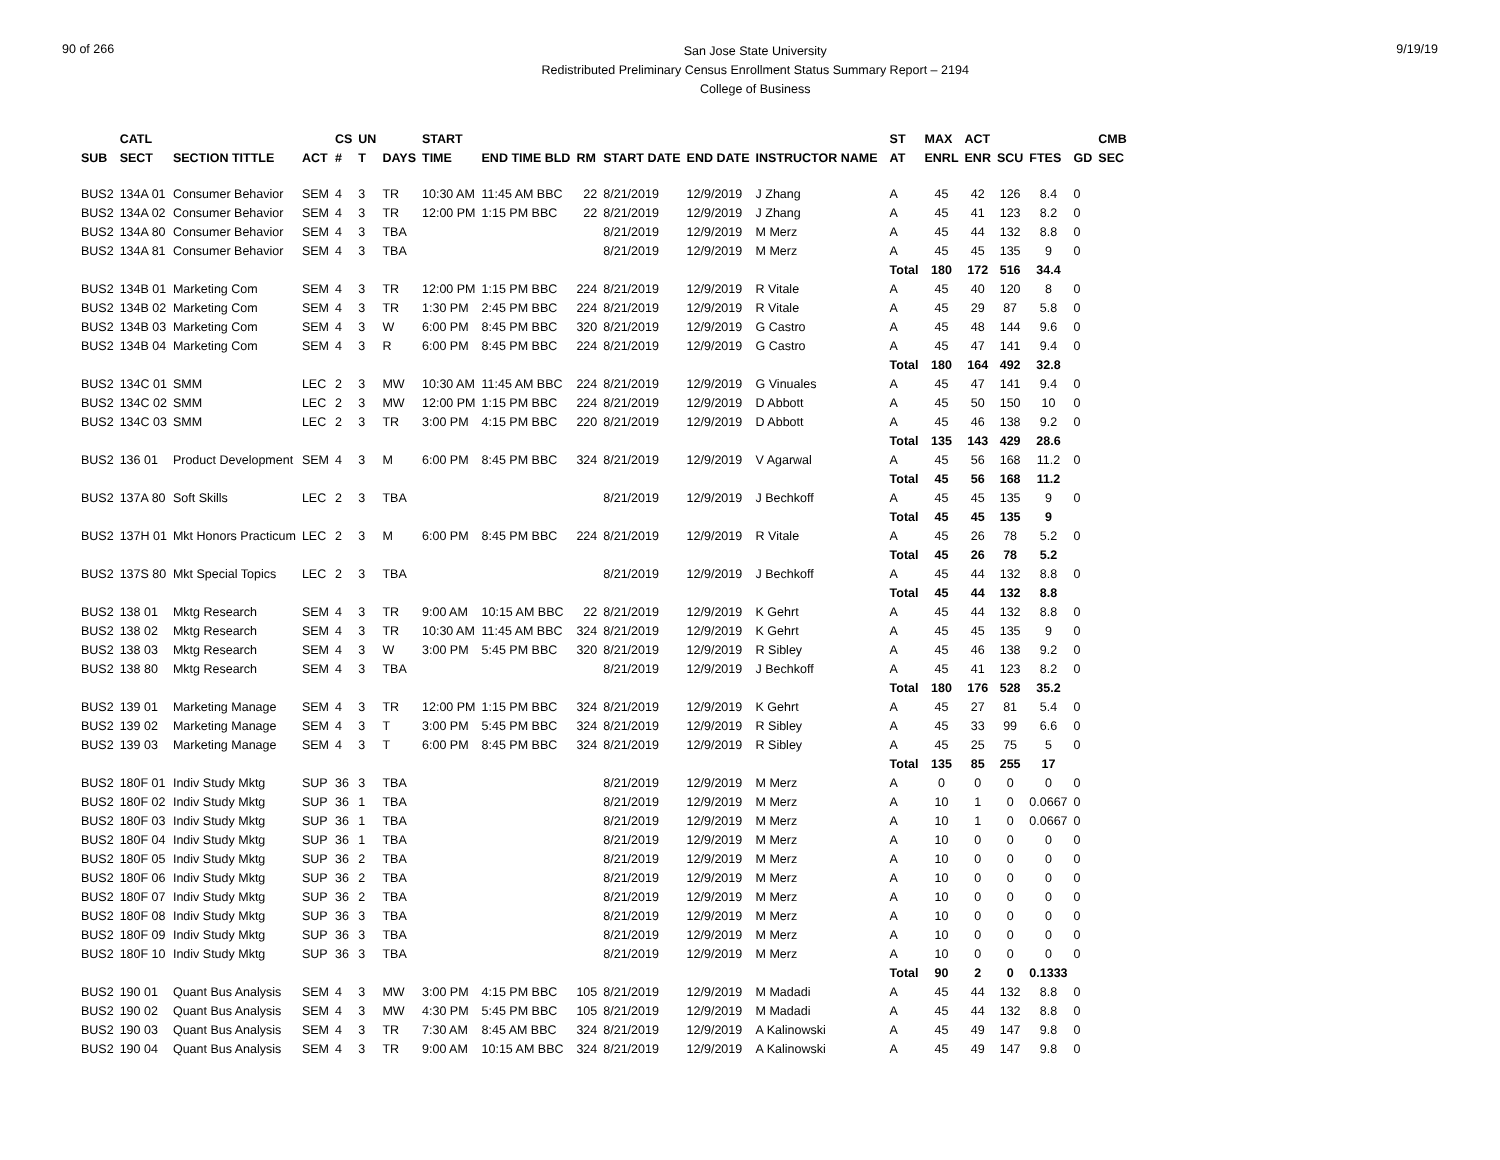90 of 266
San Jose State University
Redistributed Preliminary Census Enrollment Status Summary Report – 2194
College of Business
9/19/19
| | CATL | | | CS | UN | | START | | | | | | | ST | MAX | ACT | | | | CMB |
| --- | --- | --- | --- | --- | --- | --- | --- | --- | --- | --- | --- | --- | --- | --- | --- | --- | --- | --- | --- | --- |
| SUB | SECT | SECTION TITTLE | ACT | # | T | DAYS | TIME | END TIME BLD | RM | START DATE | END DATE | INSTRUCTOR NAME | | AT | ENRL | ENR | SCU | FTES | GD | SEC |
| BUS2 | 134A 01 | Consumer Behavior | SEM | 4 | 3 | TR | 10:30 AM | 11:45 AM BBC | 22 | 8/21/2019 | 12/9/2019 | J Zhang | | A | 45 | 42 | 126 | 8.4 | 0 | |
| BUS2 | 134A 02 | Consumer Behavior | SEM | 4 | 3 | TR | 12:00 PM | 1:15 PM BBC | 22 | 8/21/2019 | 12/9/2019 | J Zhang | | A | 45 | 41 | 123 | 8.2 | 0 | |
| BUS2 | 134A 80 | Consumer Behavior | SEM | 4 | 3 | TBA | | | | 8/21/2019 | 12/9/2019 | M Merz | | A | 45 | 44 | 132 | 8.8 | 0 | |
| BUS2 | 134A 81 | Consumer Behavior | SEM | 4 | 3 | TBA | | | | 8/21/2019 | 12/9/2019 | M Merz | | A | 45 | 45 | 135 | 9 | 0 | |
| | | | | | | | | | | | | | | Total | 180 | 172 | 516 | 34.4 | | |
| BUS2 | 134B 01 | Marketing Com | SEM | 4 | 3 | TR | 12:00 PM | 1:15 PM BBC | 224 | 8/21/2019 | 12/9/2019 | R Vitale | | A | 45 | 40 | 120 | 8 | 0 | |
| BUS2 | 134B 02 | Marketing Com | SEM | 4 | 3 | TR | 1:30 PM | 2:45 PM BBC | 224 | 8/21/2019 | 12/9/2019 | R Vitale | | A | 45 | 29 | 87 | 5.8 | 0 | |
| BUS2 | 134B 03 | Marketing Com | SEM | 4 | 3 | W | 6:00 PM | 8:45 PM BBC | 320 | 8/21/2019 | 12/9/2019 | G Castro | | A | 45 | 48 | 144 | 9.6 | 0 | |
| BUS2 | 134B 04 | Marketing Com | SEM | 4 | 3 | R | 6:00 PM | 8:45 PM BBC | 224 | 8/21/2019 | 12/9/2019 | G Castro | | A | 45 | 47 | 141 | 9.4 | 0 | |
| | | | | | | | | | | | | | | Total | 180 | 164 | 492 | 32.8 | | |
| BUS2 | 134C 01 | SMM | LEC | 2 | 3 | MW | 10:30 AM | 11:45 AM BBC | 224 | 8/21/2019 | 12/9/2019 | G Vinuales | | A | 45 | 47 | 141 | 9.4 | 0 | |
| BUS2 | 134C 02 | SMM | LEC | 2 | 3 | MW | 12:00 PM | 1:15 PM BBC | 224 | 8/21/2019 | 12/9/2019 | D Abbott | | A | 45 | 50 | 150 | 10 | 0 | |
| BUS2 | 134C 03 | SMM | LEC | 2 | 3 | TR | 3:00 PM | 4:15 PM BBC | 220 | 8/21/2019 | 12/9/2019 | D Abbott | | A | 45 | 46 | 138 | 9.2 | 0 | |
| | | | | | | | | | | | | | | Total | 135 | 143 | 429 | 28.6 | | |
| BUS2 | 136 01 | Product Development | SEM | 4 | 3 | M | 6:00 PM | 8:45 PM BBC | 324 | 8/21/2019 | 12/9/2019 | V Agarwal | | A | 45 | 56 | 168 | 11.2 | 0 | |
| | | | | | | | | | | | | | | Total | 45 | 56 | 168 | 11.2 | | |
| BUS2 | 137A 80 | Soft Skills | LEC | 2 | 3 | TBA | | | | 8/21/2019 | 12/9/2019 | J Bechkoff | | A | 45 | 45 | 135 | 9 | 0 | |
| | | | | | | | | | | | | | | Total | 45 | 45 | 135 | 9 | | |
| BUS2 | 137H 01 | Mkt Honors Practicum | LEC | 2 | 3 | M | 6:00 PM | 8:45 PM BBC | 224 | 8/21/2019 | 12/9/2019 | R Vitale | | A | 45 | 26 | 78 | 5.2 | 0 | |
| | | | | | | | | | | | | | | Total | 45 | 26 | 78 | 5.2 | | |
| BUS2 | 137S 80 | Mkt Special Topics | LEC | 2 | 3 | TBA | | | | 8/21/2019 | 12/9/2019 | J Bechkoff | | A | 45 | 44 | 132 | 8.8 | 0 | |
| | | | | | | | | | | | | | | Total | 45 | 44 | 132 | 8.8 | | |
| BUS2 | 138 01 | Mktg Research | SEM | 4 | 3 | TR | 9:00 AM | 10:15 AM BBC | 22 | 8/21/2019 | 12/9/2019 | K Gehrt | | A | 45 | 44 | 132 | 8.8 | 0 | |
| BUS2 | 138 02 | Mktg Research | SEM | 4 | 3 | TR | 10:30 AM | 11:45 AM BBC | 324 | 8/21/2019 | 12/9/2019 | K Gehrt | | A | 45 | 45 | 135 | 9 | 0 | |
| BUS2 | 138 03 | Mktg Research | SEM | 4 | 3 | W | 3:00 PM | 5:45 PM BBC | 320 | 8/21/2019 | 12/9/2019 | R Sibley | | A | 45 | 46 | 138 | 9.2 | 0 | |
| BUS2 | 138 80 | Mktg Research | SEM | 4 | 3 | TBA | | | | 8/21/2019 | 12/9/2019 | J Bechkoff | | A | 45 | 41 | 123 | 8.2 | 0 | |
| | | | | | | | | | | | | | | Total | 180 | 176 | 528 | 35.2 | | |
| BUS2 | 139 01 | Marketing Manage | SEM | 4 | 3 | TR | 12:00 PM | 1:15 PM BBC | 324 | 8/21/2019 | 12/9/2019 | K Gehrt | | A | 45 | 27 | 81 | 5.4 | 0 | |
| BUS2 | 139 02 | Marketing Manage | SEM | 4 | 3 | T | 3:00 PM | 5:45 PM BBC | 324 | 8/21/2019 | 12/9/2019 | R Sibley | | A | 45 | 33 | 99 | 6.6 | 0 | |
| BUS2 | 139 03 | Marketing Manage | SEM | 4 | 3 | T | 6:00 PM | 8:45 PM BBC | 324 | 8/21/2019 | 12/9/2019 | R Sibley | | A | 45 | 25 | 75 | 5 | 0 | |
| | | | | | | | | | | | | | | Total | 135 | 85 | 255 | 17 | | |
| BUS2 | 180F 01 | Indiv Study Mktg | SUP | 36 | 3 | TBA | | | | 8/21/2019 | 12/9/2019 | M Merz | | A | 0 | 0 | 0 | 0 | 0 | |
| BUS2 | 180F 02 | Indiv Study Mktg | SUP | 36 | 1 | TBA | | | | 8/21/2019 | 12/9/2019 | M Merz | | A | 10 | 1 | 0 | 0.0667 | 0 | |
| BUS2 | 180F 03 | Indiv Study Mktg | SUP | 36 | 1 | TBA | | | | 8/21/2019 | 12/9/2019 | M Merz | | A | 10 | 1 | 0 | 0.0667 | 0 | |
| BUS2 | 180F 04 | Indiv Study Mktg | SUP | 36 | 1 | TBA | | | | 8/21/2019 | 12/9/2019 | M Merz | | A | 10 | 0 | 0 | 0 | 0 | |
| BUS2 | 180F 05 | Indiv Study Mktg | SUP | 36 | 2 | TBA | | | | 8/21/2019 | 12/9/2019 | M Merz | | A | 10 | 0 | 0 | 0 | 0 | |
| BUS2 | 180F 06 | Indiv Study Mktg | SUP | 36 | 2 | TBA | | | | 8/21/2019 | 12/9/2019 | M Merz | | A | 10 | 0 | 0 | 0 | 0 | |
| BUS2 | 180F 07 | Indiv Study Mktg | SUP | 36 | 2 | TBA | | | | 8/21/2019 | 12/9/2019 | M Merz | | A | 10 | 0 | 0 | 0 | 0 | |
| BUS2 | 180F 08 | Indiv Study Mktg | SUP | 36 | 3 | TBA | | | | 8/21/2019 | 12/9/2019 | M Merz | | A | 10 | 0 | 0 | 0 | 0 | |
| BUS2 | 180F 09 | Indiv Study Mktg | SUP | 36 | 3 | TBA | | | | 8/21/2019 | 12/9/2019 | M Merz | | A | 10 | 0 | 0 | 0 | 0 | |
| BUS2 | 180F 10 | Indiv Study Mktg | SUP | 36 | 3 | TBA | | | | 8/21/2019 | 12/9/2019 | M Merz | | A | 10 | 0 | 0 | 0 | 0 | |
| | | | | | | | | | | | | | | Total | 90 | 2 | 0 | 0.1333 | | |
| BUS2 | 190 01 | Quant Bus Analysis | SEM | 4 | 3 | MW | 3:00 PM | 4:15 PM BBC | 105 | 8/21/2019 | 12/9/2019 | M Madadi | | A | 45 | 44 | 132 | 8.8 | 0 | |
| BUS2 | 190 02 | Quant Bus Analysis | SEM | 4 | 3 | MW | 4:30 PM | 5:45 PM BBC | 105 | 8/21/2019 | 12/9/2019 | M Madadi | | A | 45 | 44 | 132 | 8.8 | 0 | |
| BUS2 | 190 03 | Quant Bus Analysis | SEM | 4 | 3 | TR | 7:30 AM | 8:45 AM BBC | 324 | 8/21/2019 | 12/9/2019 | A Kalinowski | | A | 45 | 49 | 147 | 9.8 | 0 | |
| BUS2 | 190 04 | Quant Bus Analysis | SEM | 4 | 3 | TR | 9:00 AM | 10:15 AM BBC | 324 | 8/21/2019 | 12/9/2019 | A Kalinowski | | A | 45 | 49 | 147 | 9.8 | 0 | |